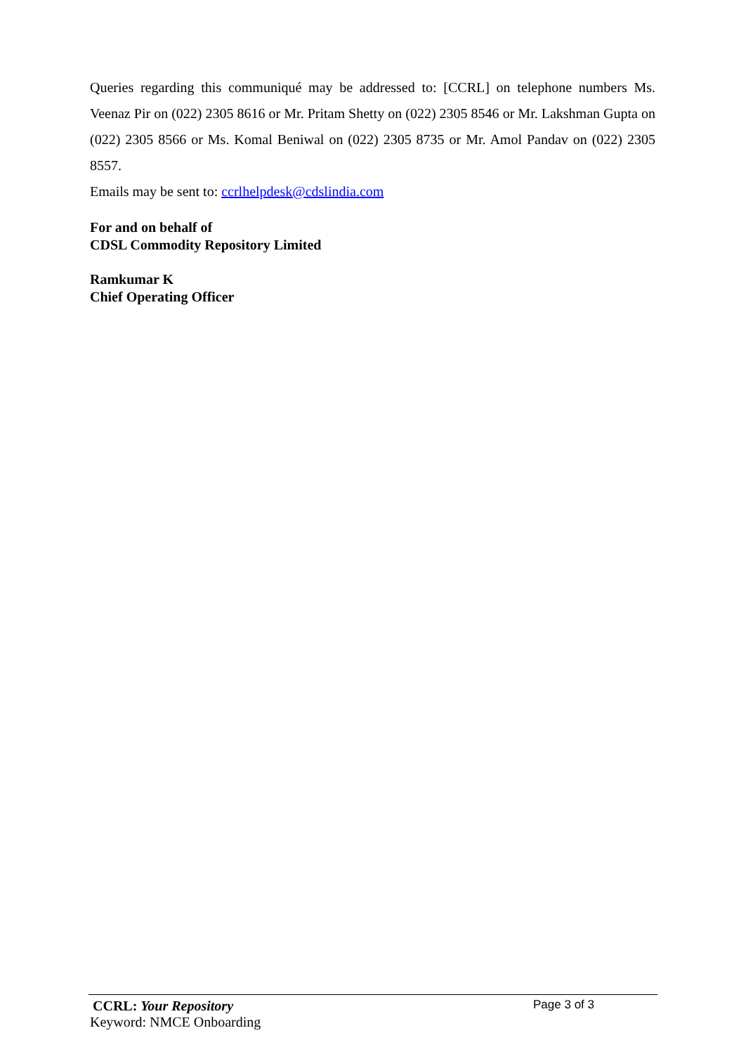Queries regarding this communiqué may be addressed to: [CCRL] on telephone numbers Ms. Veenaz Pir on (022) 2305 8616 or Mr. Pritam Shetty on (022) 2305 8546 or Mr. Lakshman Gupta on (022) 2305 8566 or Ms. Komal Beniwal on (022) 2305 8735 or Mr. Amol Pandav on (022) 2305 8557.
Emails may be sent to: ccrlhelpdesk@cdslindia.com
For and on behalf of
CDSL Commodity Repository Limited
Ramkumar K
Chief Operating Officer
CCRL: Your Repository Page 3 of 3
Keyword: NMCE Onboarding